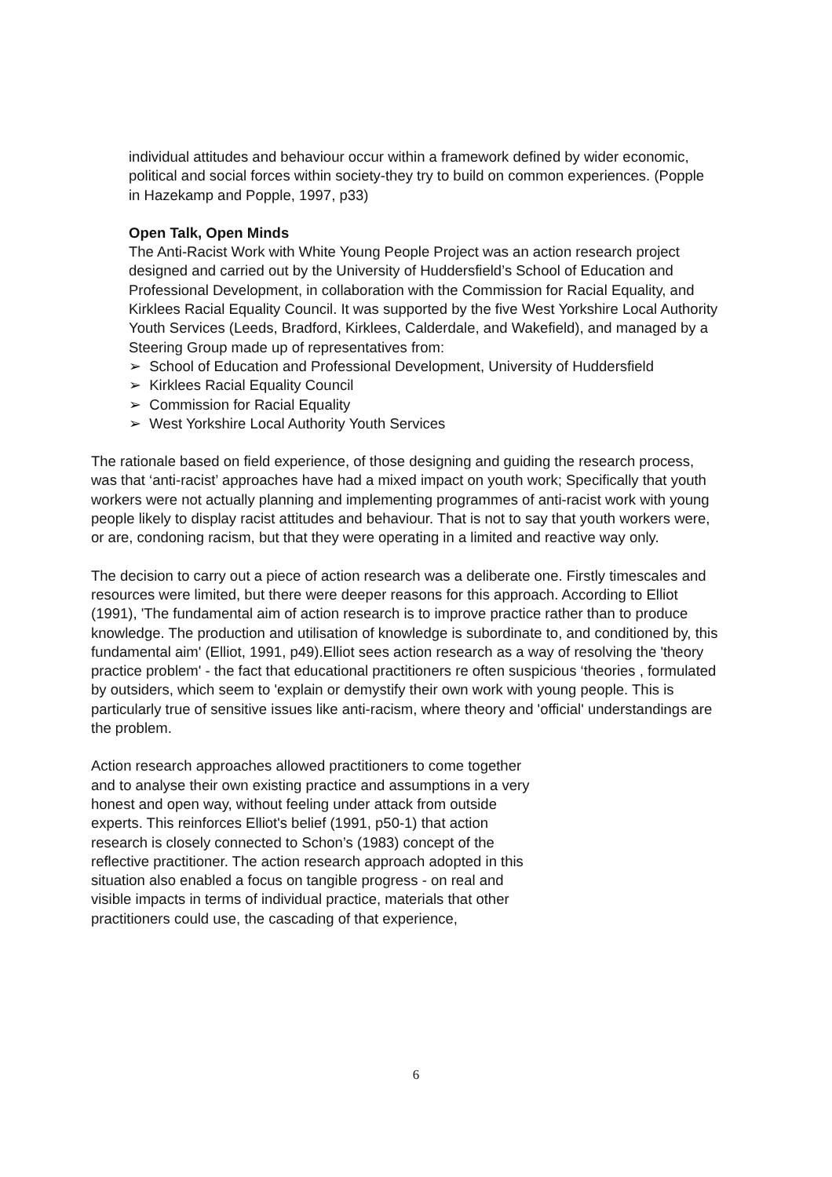individual attitudes and behaviour occur within a framework defined by wider economic, political and social forces within society-they try to build on common experiences. (Popple in Hazekamp and Popple, 1997, p33)
Open Talk, Open Minds
The Anti-Racist Work with White Young People Project was an action research project designed and carried out by the University of Huddersfield’s School of Education and Professional Development, in collaboration with the Commission for Racial Equality, and Kirklees Racial Equality Council. It was supported by the five West Yorkshire Local Authority Youth Services (Leeds, Bradford, Kirklees, Calderdale, and Wakefield), and managed by a Steering Group made up of representatives from:
➢ School of Education and Professional Development, University of Huddersfield
➢ Kirklees Racial Equality Council
➢ Commission for Racial Equality
➢ West Yorkshire Local Authority Youth Services
The rationale based on field experience, of those designing and guiding the research process, was that ‘anti-racist’ approaches have had a mixed impact on youth work; Specifically that youth workers were not actually planning and implementing programmes of anti-racist work with young people likely to display racist attitudes and behaviour. That is not to say that youth workers were, or are, condoning racism, but that they were operating in a limited and reactive way only.
The decision to carry out a piece of action research was a deliberate one. Firstly timescales and resources were limited, but there were deeper reasons for this approach. According to Elliot (1991), 'The fundamental aim of action research is to improve practice rather than to produce knowledge. The production and utilisation of knowledge is subordinate to, and conditioned by, this fundamental aim' (Elliot, 1991, p49).Elliot sees action research as a way of resolving the 'theory practice problem' - the fact that educational practitioners re often suspicious ‘theories , formulated by outsiders, which seem to 'explain or demystify their own work with young people. This is particularly true of sensitive issues like anti-racism, where theory and 'official' understandings are the problem.
Action research approaches allowed practitioners to come together and to analyse their own existing practice and assumptions in a very honest and open way, without feeling under attack from outside experts. This reinforces Elliot's belief (1991, p50-1) that action research is closely connected to Schon’s (1983) concept of the reflective practitioner. The action research approach adopted in this situation also enabled a focus on tangible progress - on real and visible impacts in terms of individual practice, materials that other practitioners could use, the cascading of that experience,
6